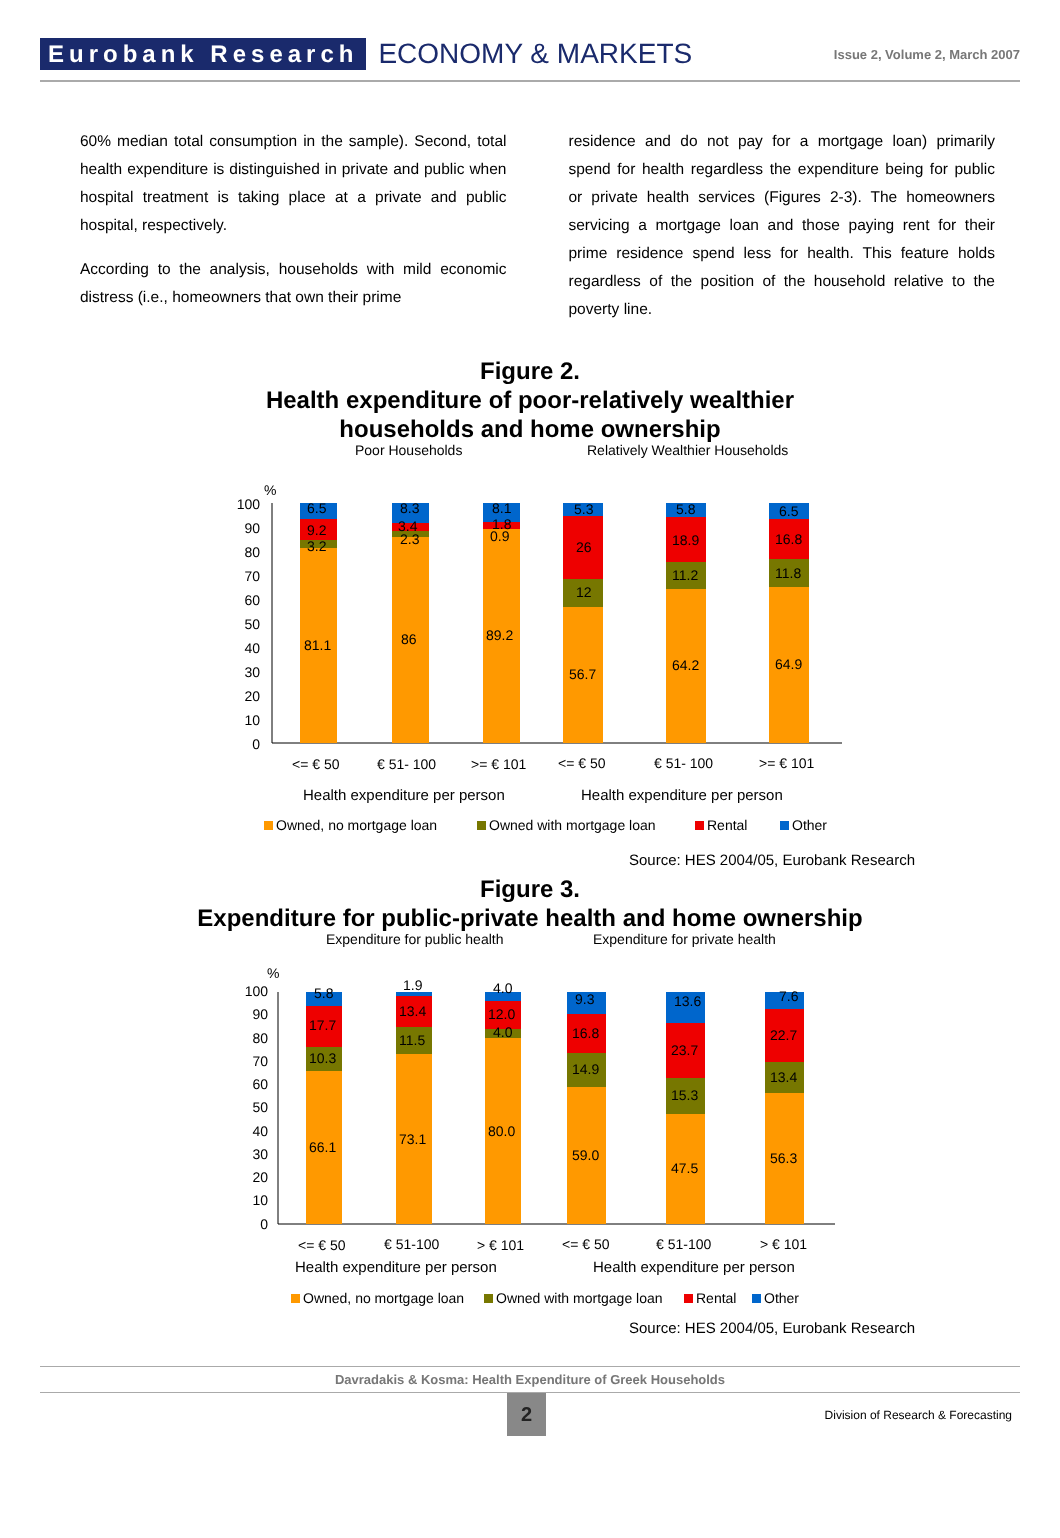Eurobank Research ECONOMY & MARKETS Issue 2, Volume 2, March 2007
60% median total consumption in the sample). Second, total health expenditure is distinguished in private and public when hospital treatment is taking place at a private and public hospital, respectively.
According to the analysis, households with mild economic distress (i.e., homeowners that own their prime
residence and do not pay for a mortgage loan) primarily spend for health regardless the expenditure being for public or private health services (Figures 2-3). The homeowners servicing a mortgage loan and those paying rent for their prime residence spend less for health. This feature holds regardless of the position of the household relative to the poverty line.
Figure 2.
Health expenditure of poor-relatively wealthier
households and home ownership
Poor Households
Relatively Wealthier Households
%
100
90
80
70
60
50
40
30
20
10
0
81.1
3.2
9.2
6.5
86
2.3
3.4
8.3
89.2
0.9
1.8
8.1
56.7
12
26
5.3
64.2
11.2
18.9
5.8
64.9
11.8
16.8
6.5
<= € 50
€ 51- 100
>= € 101
<= € 50
€ 51- 100
>= € 101
Health expenditure per person
Health expenditure per person
Owned, no mortgage loan
Owned with mortgage loan
Rental
Other
Source: HES 2004/05, Eurobank Research
Figure 3.
Expenditure for public-private health and home ownership
Expenditure for public health
Expenditure for private health
%
100
90
80
70
60
50
40
30
20
10
0
66.1
10.3
17.7
5.8
73.1
11.5
13.4
1.9
80.0
4.0
12.0
4.0
59.0
14.9
16.8
9.3
47.5
15.3
23.7
13.6
56.3
13.4
22.7
7.6
<= € 50
€ 51-100
> € 101
<= € 50
€ 51-100
> € 101
Health expenditure per person
Health expenditure per person
Owned, no mortgage loan
Owned with mortgage loan
Rental
Other
Source: HES 2004/05, Eurobank Research
Davradakis & Kosma: Health Expenditure of Greek Households
2 Division of Research & Forecasting